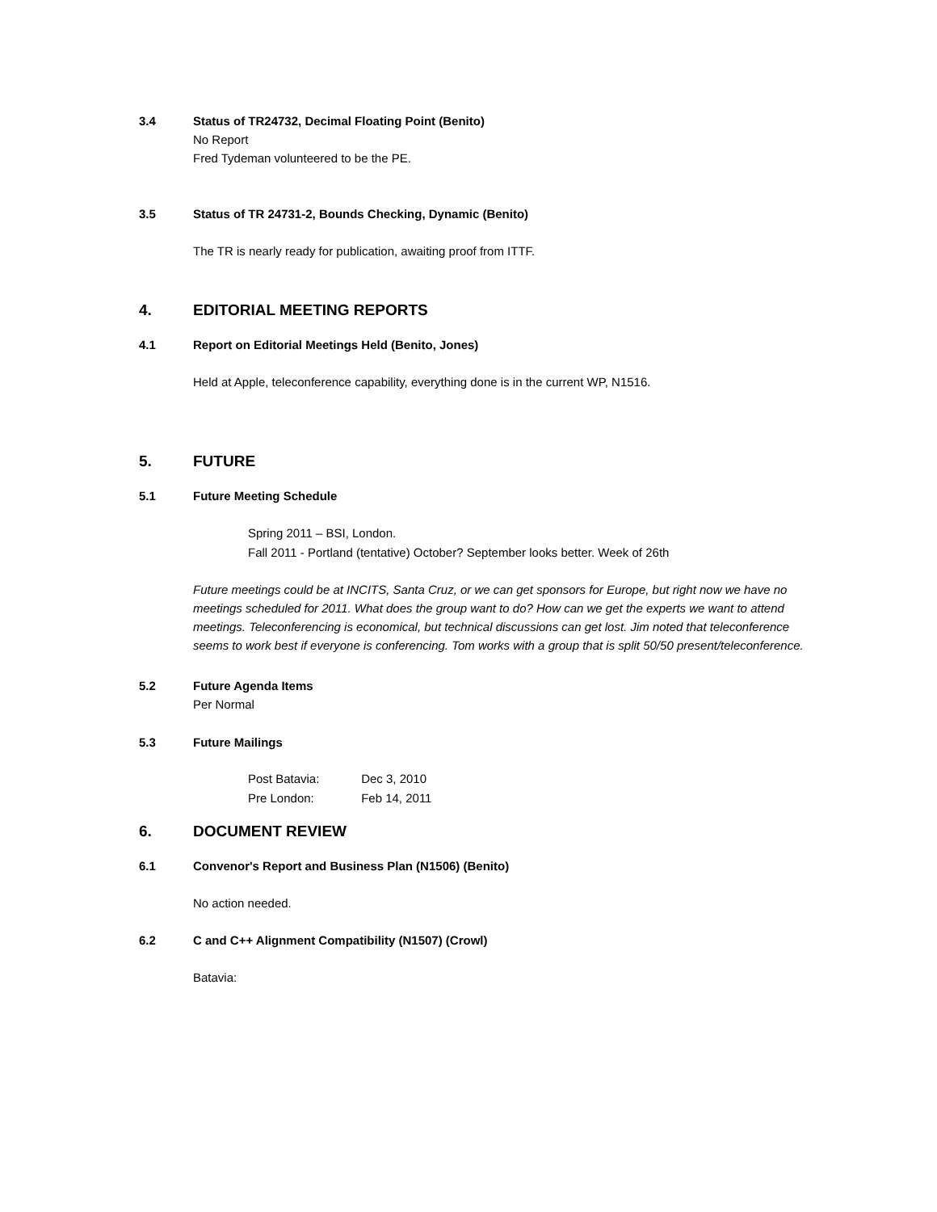3.4 Status of TR24732, Decimal Floating Point (Benito)
No Report
Fred Tydeman volunteered to be the PE.
3.5 Status of TR 24731-2, Bounds Checking, Dynamic (Benito)
The TR is nearly ready for publication, awaiting proof from ITTF.
4. EDITORIAL MEETING REPORTS
4.1 Report on Editorial Meetings Held (Benito, Jones)
Held at Apple, teleconference capability, everything done is in the current WP, N1516.
5. FUTURE
5.1 Future Meeting Schedule
Spring 2011 – BSI, London.
Fall 2011 - Portland (tentative) October? September looks better. Week of 26th
Future meetings could be at INCITS, Santa Cruz, or we can get sponsors for Europe, but right now we have no meetings scheduled for 2011. What does the group want to do? How can we get the experts we want to attend meetings. Teleconferencing is economical, but technical discussions can get lost. Jim noted that teleconference seems to work best if everyone is conferencing. Tom works with a group that is split 50/50 present/teleconference.
5.2 Future Agenda Items
Per Normal
5.3 Future Mailings
Post Batavia: Dec 3, 2010
Pre London: Feb 14, 2011
6. DOCUMENT REVIEW
6.1 Convenor's Report and Business Plan (N1506) (Benito)
No action needed.
6.2 C and C++ Alignment Compatibility (N1507) (Crowl)
Batavia: